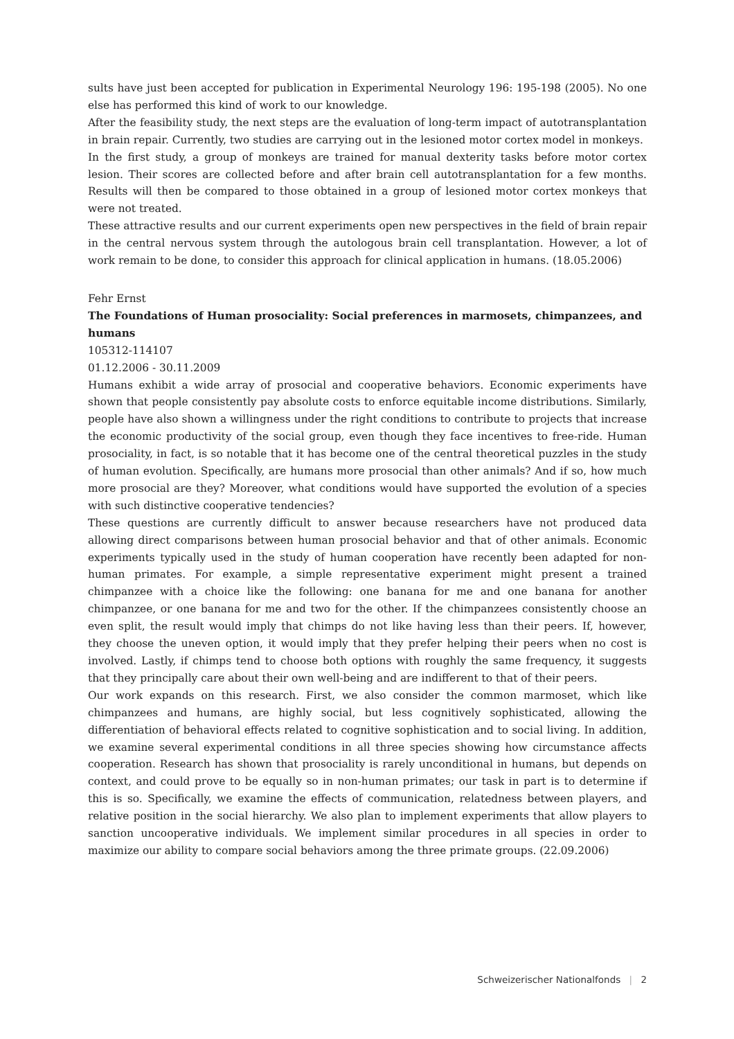sults have just been accepted for publication in Experimental Neurology 196: 195-198 (2005). No one else has performed this kind of work to our knowledge.
After the feasibility study, the next steps are the evaluation of long-term impact of autotransplantation in brain repair. Currently, two studies are carrying out in the lesioned motor cortex model in monkeys.
In the first study, a group of monkeys are trained for manual dexterity tasks before motor cortex lesion. Their scores are collected before and after brain cell autotransplantation for a few months. Results will then be compared to those obtained in a group of lesioned motor cortex monkeys that were not treated.
These attractive results and our current experiments open new perspectives in the field of brain repair in the central nervous system through the autologous brain cell transplantation. However, a lot of work remain to be done, to consider this approach for clinical application in humans. (18.05.2006)
Fehr Ernst
The Foundations of Human prosociality: Social preferences in marmosets, chimpanzees, and humans
105312-114107
01.12.2006 - 30.11.2009
Humans exhibit a wide array of prosocial and cooperative behaviors. Economic experiments have shown that people consistently pay absolute costs to enforce equitable income distributions. Similarly, people have also shown a willingness under the right conditions to contribute to projects that increase the economic productivity of the social group, even though they face incentives to free-ride. Human prosociality, in fact, is so notable that it has become one of the central theoretical puzzles in the study of human evolution. Specifically, are humans more prosocial than other animals? And if so, how much more prosocial are they? Moreover, what conditions would have supported the evolution of a species with such distinctive cooperative tendencies?
These questions are currently difficult to answer because researchers have not produced data allowing direct comparisons between human prosocial behavior and that of other animals. Economic experiments typically used in the study of human cooperation have recently been adapted for non-human primates. For example, a simple representative experiment might present a trained chimpanzee with a choice like the following: one banana for me and one banana for another chimpanzee, or one banana for me and two for the other. If the chimpanzees consistently choose an even split, the result would imply that chimps do not like having less than their peers. If, however, they choose the uneven option, it would imply that they prefer helping their peers when no cost is involved. Lastly, if chimps tend to choose both options with roughly the same frequency, it suggests that they principally care about their own well-being and are indifferent to that of their peers.
Our work expands on this research. First, we also consider the common marmoset, which like chimpanzees and humans, are highly social, but less cognitively sophisticated, allowing the differentiation of behavioral effects related to cognitive sophistication and to social living. In addition, we examine several experimental conditions in all three species showing how circumstance affects cooperation. Research has shown that prosociality is rarely unconditional in humans, but depends on context, and could prove to be equally so in non-human primates; our task in part is to determine if this is so. Specifically, we examine the effects of communication, relatedness between players, and relative position in the social hierarchy. We also plan to implement experiments that allow players to sanction uncooperative individuals. We implement similar procedures in all species in order to maximize our ability to compare social behaviors among the three primate groups. (22.09.2006)
Schweizerischer Nationalfonds | 2